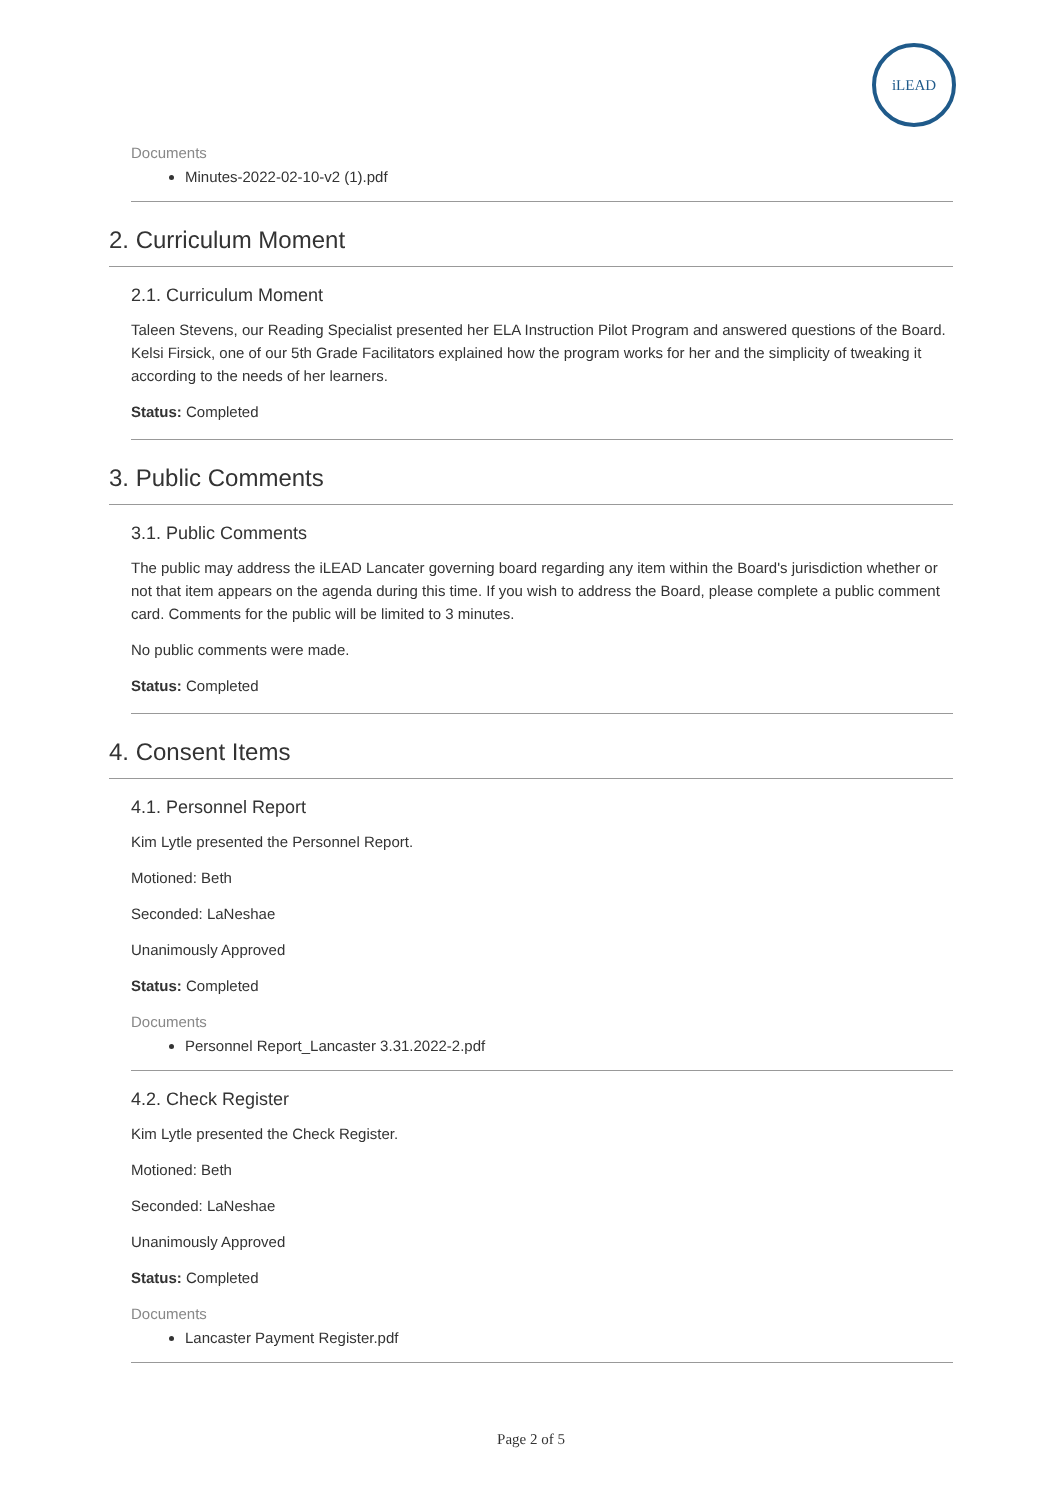iLEAD
Documents
Minutes-2022-02-10-v2 (1).pdf
2. Curriculum Moment
2.1. Curriculum Moment
Taleen Stevens, our Reading Specialist presented her ELA Instruction Pilot Program and answered questions of the Board. Kelsi Firsick, one of our 5th Grade Facilitators explained how the program works for her and the simplicity of tweaking it according to the needs of her learners.
Status: Completed
3. Public Comments
3.1. Public Comments
The public may address the iLEAD Lancater governing board regarding any item within the Board's jurisdiction whether or not that item appears on the agenda during this time. If you wish to address the Board, please complete a public comment card. Comments for the public will be limited to 3 minutes.
No public comments were made.
Status: Completed
4. Consent Items
4.1. Personnel Report
Kim Lytle presented the Personnel Report.
Motioned: Beth
Seconded: LaNeshae
Unanimously Approved
Status: Completed
Documents
Personnel Report_Lancaster 3.31.2022-2.pdf
4.2. Check Register
Kim Lytle presented the Check Register.
Motioned: Beth
Seconded: LaNeshae
Unanimously Approved
Status: Completed
Documents
Lancaster Payment Register.pdf
Page 2 of 5